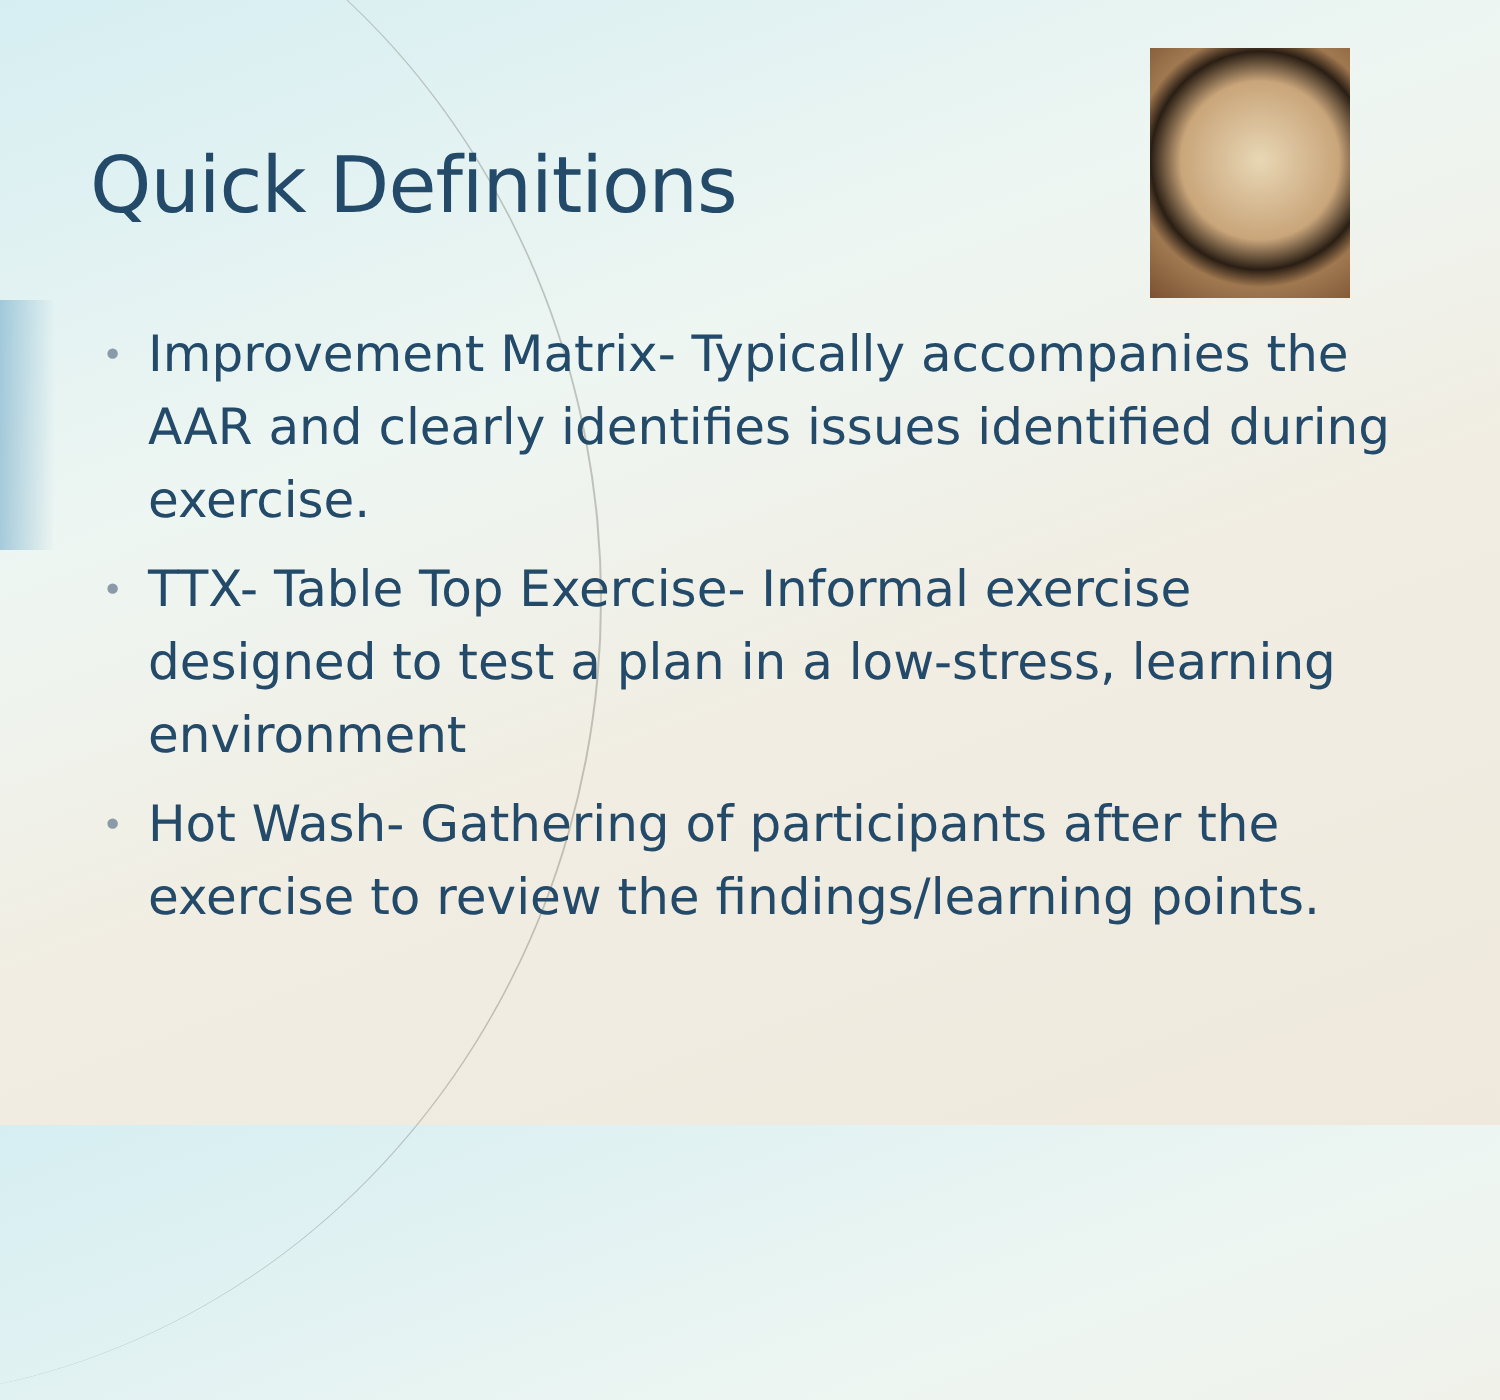Quick Definitions
• Improvement Matrix- Typically accompanies the AAR and clearly identifies issues identified during exercise.
• TTX- Table Top Exercise- Informal exercise designed to test a plan in a low-stress, learning environment
• Hot Wash- Gathering of participants after the exercise to review the findings/learning points.